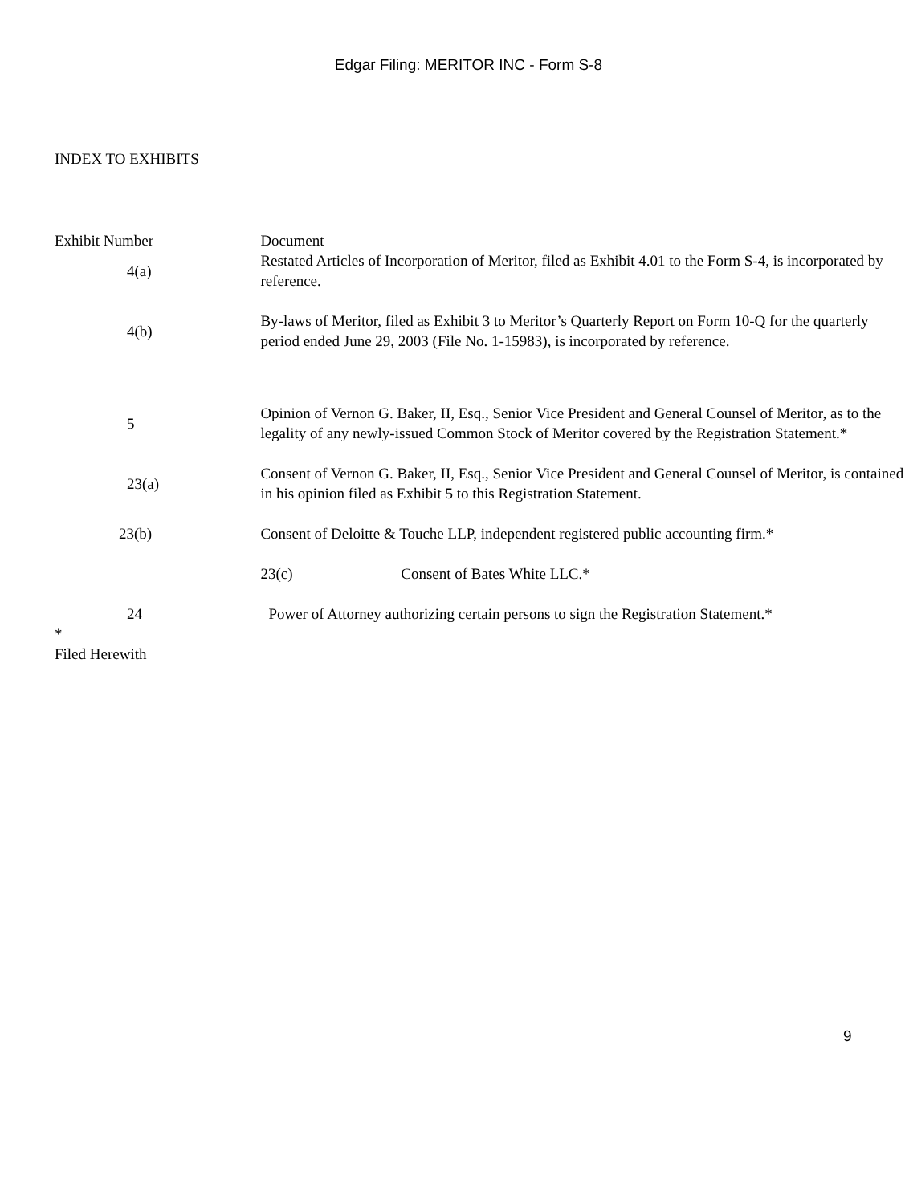Edgar Filing: MERITOR INC - Form S-8
INDEX TO EXHIBITS
| Exhibit Number | Document |
| --- | --- |
| 4(a) | Restated Articles of Incorporation of Meritor, filed as Exhibit 4.01 to the Form S-4, is incorporated by reference. |
| 4(b) | By-laws of Meritor, filed as Exhibit 3 to Meritor’s Quarterly Report on Form 10-Q for the quarterly period ended June 29, 2003 (File No. 1-15983), is incorporated by reference. |
| 5 | Opinion of Vernon G. Baker, II, Esq., Senior Vice President and General Counsel of Meritor, as to the legality of any newly-issued Common Stock of Meritor covered by the Registration Statement.* |
| 23(a) | Consent of Vernon G. Baker, II, Esq., Senior Vice President and General Counsel of Meritor, is contained in his opinion filed as Exhibit 5 to this Registration Statement. |
| 23(b) | Consent of Deloitte & Touche LLP, independent registered public accounting firm.* |
| | 23(c) Consent of Bates White LLC.* |
| 24 | Power of Attorney authorizing certain persons to sign the Registration Statement.* |
*
Filed Herewith
9